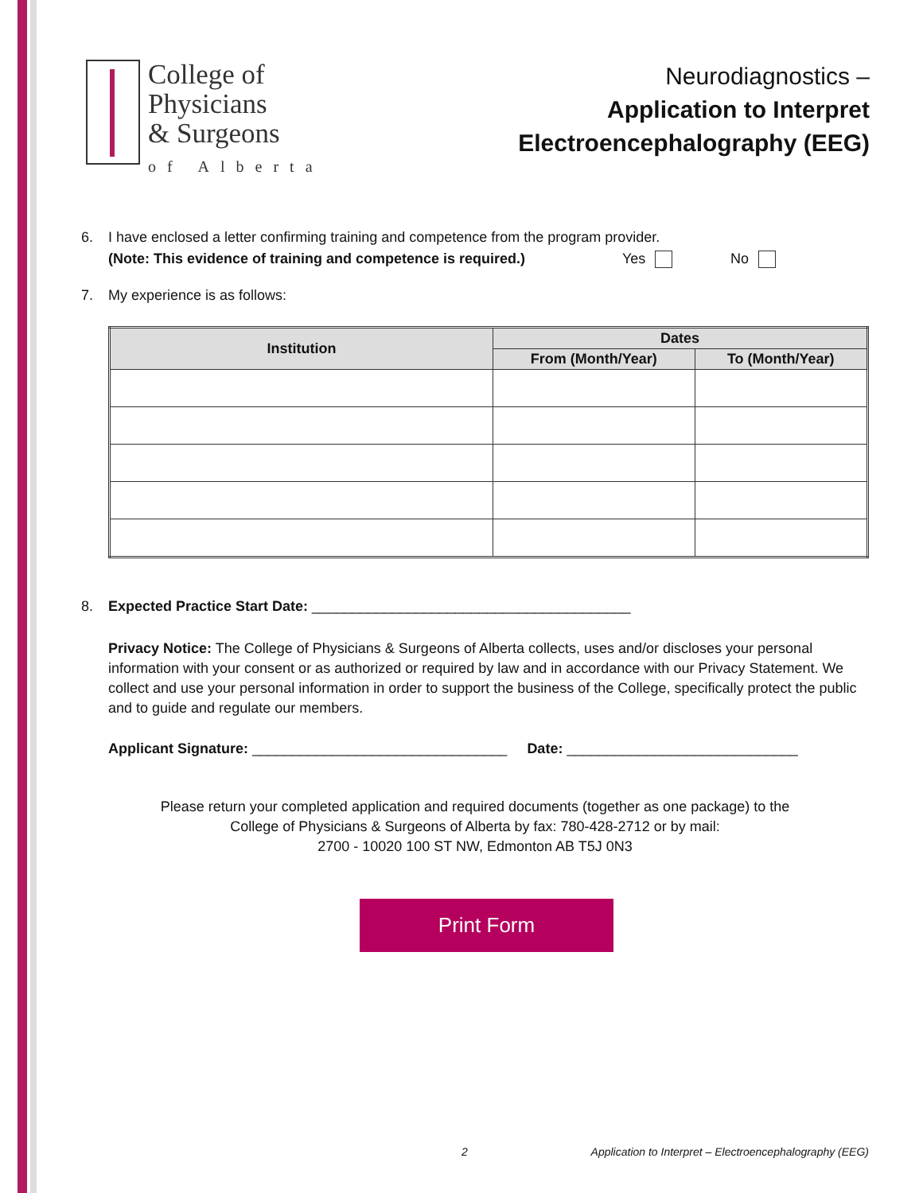College of
Physicians
& Surgeons
of Alberta
Neurodiagnostics –
Application to Interpret
Electroencephalography (EEG)
6. I have enclosed a letter confirming training and competence from the program provider.
(Note: This evidence of training and competence is required.) Yes No
7. My experience is as follows:
| Institution | Dates | |
| --- | --- | --- |
| | From (Month/Year) | To (Month/Year) |
8. Expected Practice Start Date: ________________________________________
Privacy Notice: The College of Physicians & Surgeons of Alberta collects, uses and/or discloses your personal information with your consent or as authorized or required by law and in accordance with our Privacy Statement. We collect and use your personal information in order to support the business of the College, specifically protect the public and to guide and regulate our members.
Applicant Signature: ________________________________ Date: _____________________________
Please return your completed application and required documents (together as one package) to the
College of Physicians & Surgeons of Alberta by fax: 780-428-2712 or by mail:
2700 - 10020 100 ST NW, Edmonton AB T5J 0N3
Print Form
2 Application to Interpret – Electroencephalography (EEG)